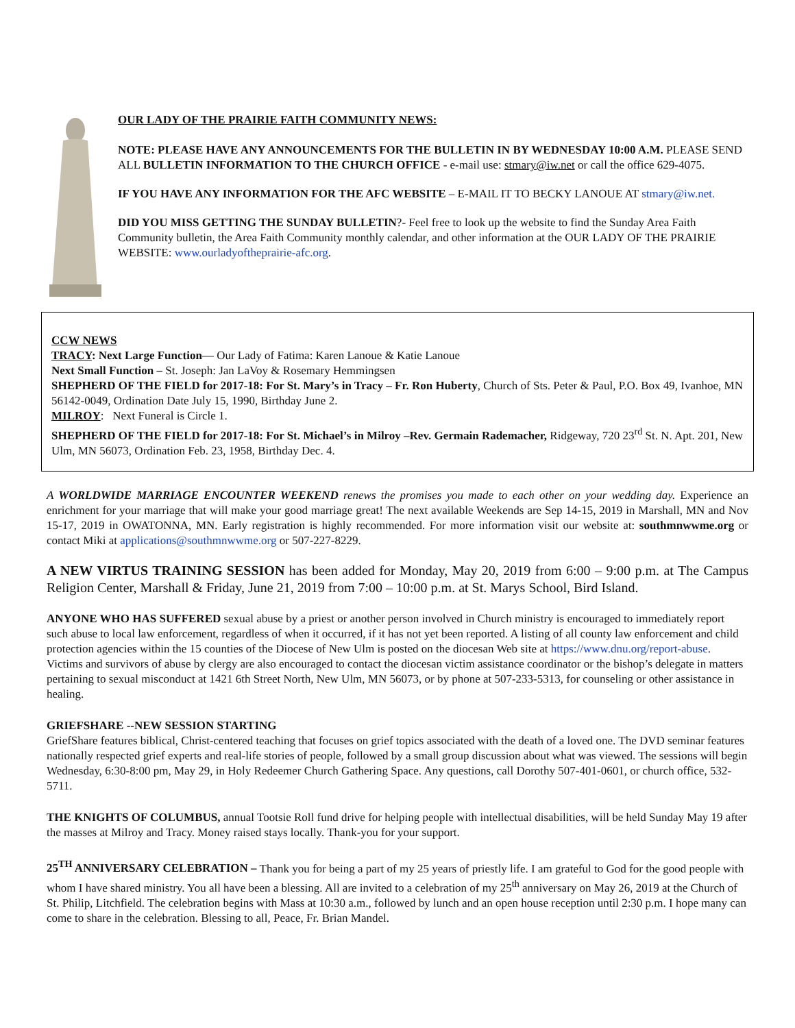OUR LADY OF THE PRAIRIE FAITH COMMUNITY NEWS:
NOTE: PLEASE HAVE ANY ANNOUNCEMENTS FOR THE BULLETIN IN BY WEDNESDAY 10:00 A.M. PLEASE SEND ALL BULLETIN INFORMATION TO THE CHURCH OFFICE - e-mail use: stmary@iw.net or call the office 629-4075.
IF YOU HAVE ANY INFORMATION FOR THE AFC WEBSITE – E-MAIL IT TO BECKY LANOUE AT stmary@iw.net.
DID YOU MISS GETTING THE SUNDAY BULLETIN?- Feel free to look up the website to find the Sunday Area Faith Community bulletin, the Area Faith Community monthly calendar, and other information at the OUR LADY OF THE PRAIRIE WEBSITE: www.ourladyoftheprairie-afc.org.
CCW NEWS
TRACY: Next Large Function— Our Lady of Fatima: Karen Lanoue & Katie Lanoue
Next Small Function – St. Joseph: Jan LaVoy & Rosemary Hemmingsen
SHEPHERD OF THE FIELD for 2017-18: For St. Mary’s in Tracy – Fr. Ron Huberty, Church of Sts. Peter & Paul, P.O. Box 49, Ivanhoe, MN 56142-0049, Ordination Date July 15, 1990, Birthday June 2.
MILROY: Next Funeral is Circle 1.
SHEPHERD OF THE FIELD for 2017-18: For St. Michael’s in Milroy –Rev. Germain Rademacher, Ridgeway, 720 23<sup>rd</sup> St. N. Apt. 201, New Ulm, MN 56073, Ordination Feb. 23, 1958, Birthday Dec. 4.
A WORLDWIDE MARRIAGE ENCOUNTER WEEKEND renews the promises you made to each other on your wedding day. Experience an enrichment for your marriage that will make your good marriage great! The next available Weekends are Sep 14-15, 2019 in Marshall, MN and Nov 15-17, 2019 in OWATONNA, MN. Early registration is highly recommended. For more information visit our website at: southmnwwme.org or contact Miki at applications@southmnwwme.org or 507-227-8229.
A NEW VIRTUS TRAINING SESSION has been added for Monday, May 20, 2019 from 6:00 – 9:00 p.m. at The Campus Religion Center, Marshall & Friday, June 21, 2019 from 7:00 – 10:00 p.m. at St. Marys School, Bird Island.
ANYONE WHO HAS SUFFERED sexual abuse by a priest or another person involved in Church ministry is encouraged to immediately report such abuse to local law enforcement, regardless of when it occurred, if it has not yet been reported. A listing of all county law enforcement and child protection agencies within the 15 counties of the Diocese of New Ulm is posted on the diocesan Web site at https://www.dnu.org/report-abuse. Victims and survivors of abuse by clergy are also encouraged to contact the diocesan victim assistance coordinator or the bishop’s delegate in matters pertaining to sexual misconduct at 1421 6th Street North, New Ulm, MN 56073, or by phone at 507-233-5313, for counseling or other assistance in healing.
GRIEFSHARE --NEW SESSION STARTING
GriefShare features biblical, Christ-centered teaching that focuses on grief topics associated with the death of a loved one. The DVD seminar features nationally respected grief experts and real-life stories of people, followed by a small group discussion about what was viewed. The sessions will begin Wednesday, 6:30-8:00 pm, May 29, in Holy Redeemer Church Gathering Space. Any questions, call Dorothy 507-401-0601, or church office, 532-5711.
THE KNIGHTS OF COLUMBUS, annual Tootsie Roll fund drive for helping people with intellectual disabilities, will be held Sunday May 19 after the masses at Milroy and Tracy. Money raised stays locally. Thank-you for your support.
25<sup>TH</sup> ANNIVERSARY CELEBRATION – Thank you for being a part of my 25 years of priestly life. I am grateful to God for the good people with whom I have shared ministry. You all have been a blessing. All are invited to a celebration of my 25<sup>th</sup> anniversary on May 26, 2019 at the Church of St. Philip, Litchfield. The celebration begins with Mass at 10:30 a.m., followed by lunch and an open house reception until 2:30 p.m. I hope many can come to share in the celebration. Blessing to all, Peace, Fr. Brian Mandel.